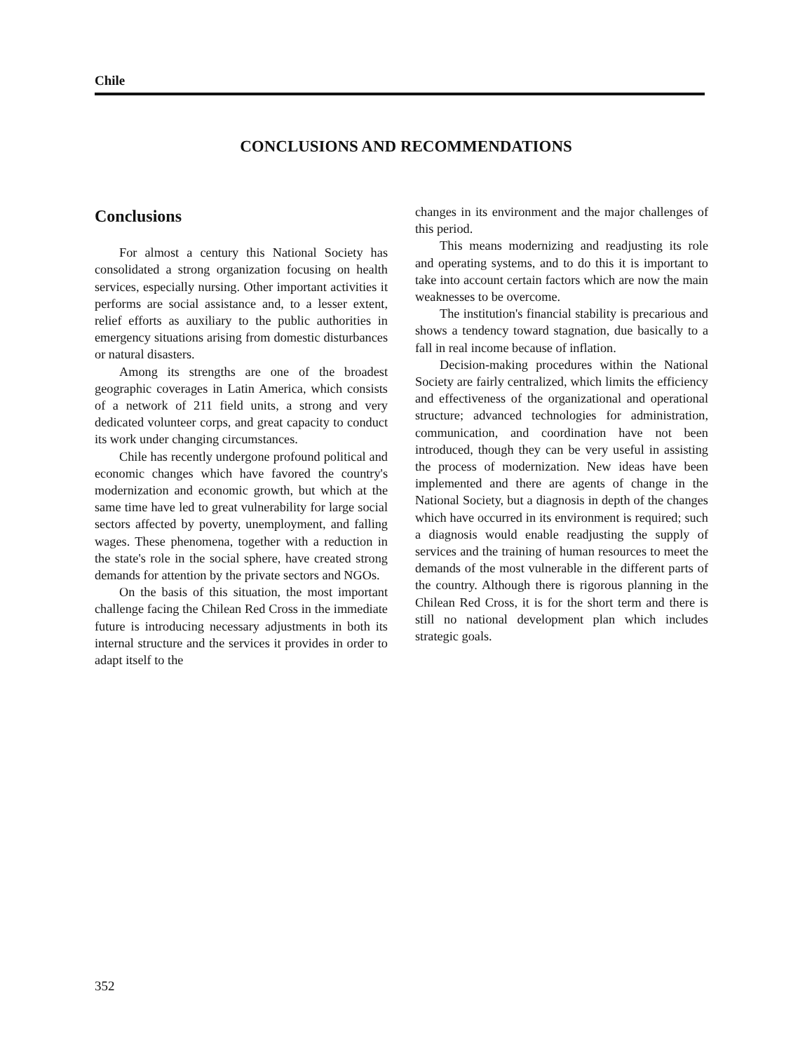Chile
CONCLUSIONS AND RECOMMENDATIONS
Conclusions
For almost a century this National Society has consolidated a strong organization focusing on health services, especially nursing. Other important activities it performs are social assistance and, to a lesser extent, relief efforts as auxiliary to the public authorities in emergency situations arising from domestic disturbances or natural disasters.
Among its strengths are one of the broadest geographic coverages in Latin America, which consists of a network of 211 field units, a strong and very dedicated volunteer corps, and great capacity to conduct its work under changing circumstances.
Chile has recently undergone profound political and economic changes which have favored the country's modernization and economic growth, but which at the same time have led to great vulnerability for large social sectors affected by poverty, unemployment, and falling wages. These phenomena, together with a reduction in the state's role in the social sphere, have created strong demands for attention by the private sectors and NGOs.
On the basis of this situation, the most important challenge facing the Chilean Red Cross in the immediate future is introducing necessary adjustments in both its internal structure and the services it provides in order to adapt itself to the
changes in its environment and the major challenges of this period.
This means modernizing and readjusting its role and operating systems, and to do this it is important to take into account certain factors which are now the main weaknesses to be overcome.
The institution's financial stability is precarious and shows a tendency toward stagnation, due basically to a fall in real income because of inflation.
Decision-making procedures within the National Society are fairly centralized, which limits the efficiency and effectiveness of the organizational and operational structure; advanced technologies for administration, communication, and coordination have not been introduced, though they can be very useful in assisting the process of modernization. New ideas have been implemented and there are agents of change in the National Society, but a diagnosis in depth of the changes which have occurred in its environment is required; such a diagnosis would enable readjusting the supply of services and the training of human resources to meet the demands of the most vulnerable in the different parts of the country. Although there is rigorous planning in the Chilean Red Cross, it is for the short term and there is still no national development plan which includes strategic goals.
352